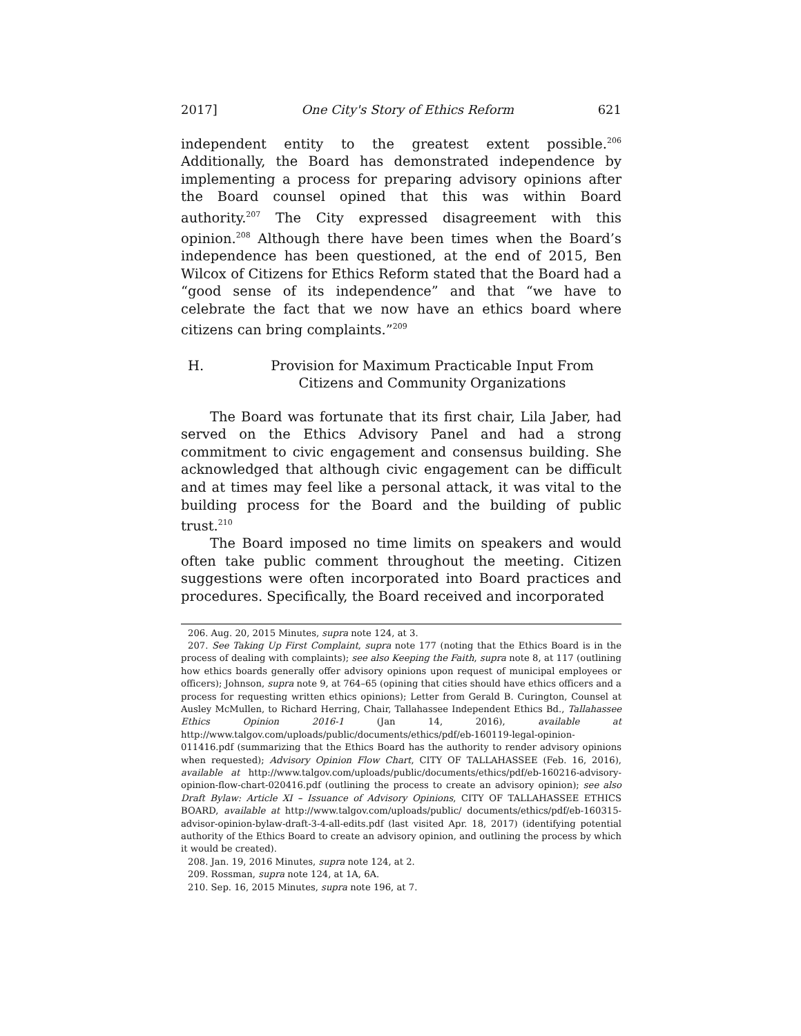2017] One City's Story of Ethics Reform 621
independent entity to the greatest extent possible.<sup>206</sup> Additionally, the Board has demonstrated independence by implementing a process for preparing advisory opinions after the Board counsel opined that this was within Board authority.<sup>207</sup> The City expressed disagreement with this opinion.<sup>208</sup> Although there have been times when the Board’s independence has been questioned, at the end of 2015, Ben Wilcox of Citizens for Ethics Reform stated that the Board had a “good sense of its independence” and that “we have to celebrate the fact that we now have an ethics board where citizens can bring complaints.”<sup>209</sup>
H. Provision for Maximum Practicable Input From Citizens and Community Organizations
The Board was fortunate that its first chair, Lila Jaber, had served on the Ethics Advisory Panel and had a strong commitment to civic engagement and consensus building. She acknowledged that although civic engagement can be difficult and at times may feel like a personal attack, it was vital to the building process for the Board and the building of public trust.<sup>210</sup>
The Board imposed no time limits on speakers and would often take public comment throughout the meeting. Citizen suggestions were often incorporated into Board practices and procedures. Specifically, the Board received and incorporated
206. Aug. 20, 2015 Minutes, supra note 124, at 3.
207. See Taking Up First Complaint, supra note 177 (noting that the Ethics Board is in the process of dealing with complaints); see also Keeping the Faith, supra note 8, at 117 (outlining how ethics boards generally offer advisory opinions upon request of municipal employees or officers); Johnson, supra note 9, at 764–65 (opining that cities should have ethics officers and a process for requesting written ethics opinions); Letter from Gerald B. Curington, Counsel at Ausley McMullen, to Richard Herring, Chair, Tallahassee Independent Ethics Bd., Tallahassee Ethics Opinion 2016-1 (Jan 14, 2016), available at http://www.talgov.com/uploads/public/documents/ethics/pdf/eb-160119-legal-opinion-011416.pdf (summarizing that the Ethics Board has the authority to render advisory opinions when requested); Advisory Opinion Flow Chart, CITY OF TALLAHASSEE (Feb. 16, 2016), available at http://www.talgov.com/uploads/public/documents/ethics/pdf/eb-160216-advisory-opinion-flow-chart-020416.pdf (outlining the process to create an advisory opinion); see also Draft Bylaw: Article XI – Issuance of Advisory Opinions, CITY OF TALLAHASSEE ETHICS BOARD, available at http://www.talgov.com/uploads/public/ documents/ethics/pdf/eb-160315-advisor-opinion-bylaw-draft-3-4-all-edits.pdf (last visited Apr. 18, 2017) (identifying potential authority of the Ethics Board to create an advisory opinion, and outlining the process by which it would be created).
208. Jan. 19, 2016 Minutes, supra note 124, at 2.
209. Rossman, supra note 124, at 1A, 6A.
210. Sep. 16, 2015 Minutes, supra note 196, at 7.